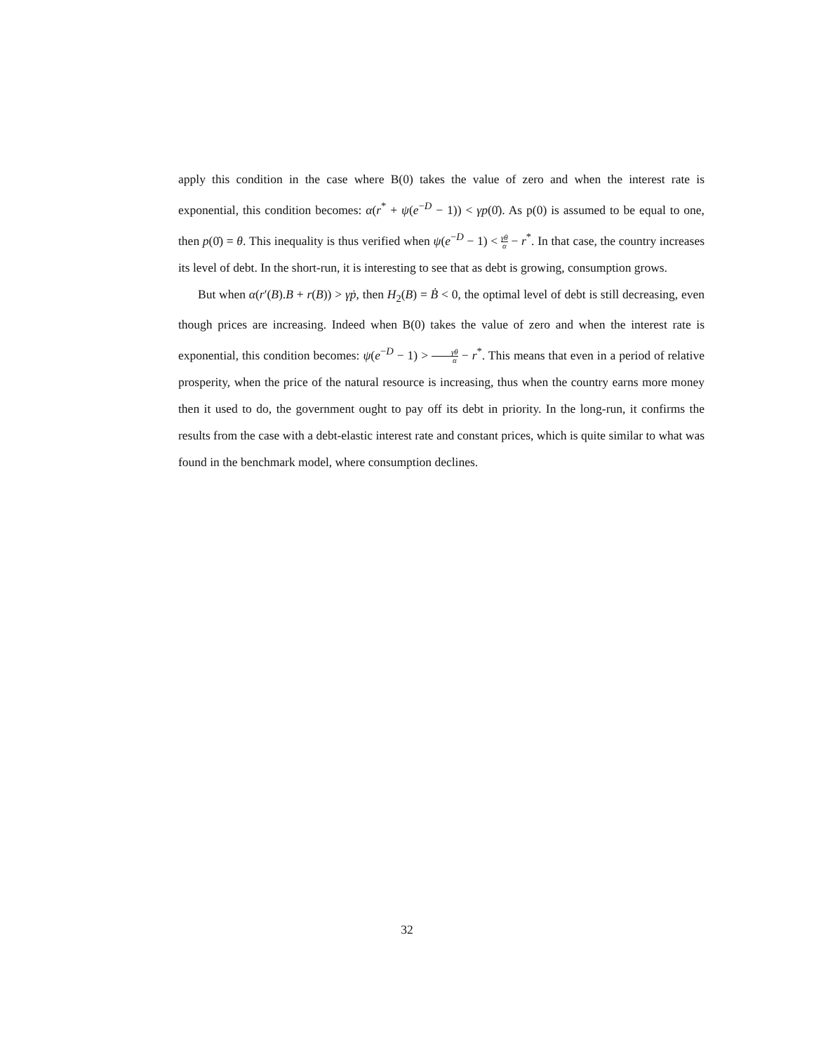apply this condition in the case where B(0) takes the value of zero and when the interest rate is exponential, this condition becomes: α(r<sup>*</sup> + ψ(e<sup>−D</sup> − 1)) < γp(0̇). As p(0) is assumed to be equal to one, then p(0̇) = θ. This inequality is thus verified when ψ(e<sup>−D</sup> − 1) < γθ α − r<sup>*</sup>. In that case, the country increases its level of debt. In the short-run, it is interesting to see that as debt is growing, consumption grows.
But when α(r′(B).B + r(B)) > γṗ, then H<sub>2</sub>(B) = Ḃ < 0, the optimal level of debt is still decreasing, even though prices are increasing. Indeed when B(0) takes the value of zero and when the interest rate is exponential, this condition becomes: ψ(e<sup>−D</sup> − 1) > γθ α − r<sup>*</sup>. This means that even in a period of relative prosperity, when the price of the natural resource is increasing, thus when the country earns more money then it used to do, the government ought to pay off its debt in priority. In the long-run, it confirms the results from the case with a debt-elastic interest rate and constant prices, which is quite similar to what was found in the benchmark model, where consumption declines.
32